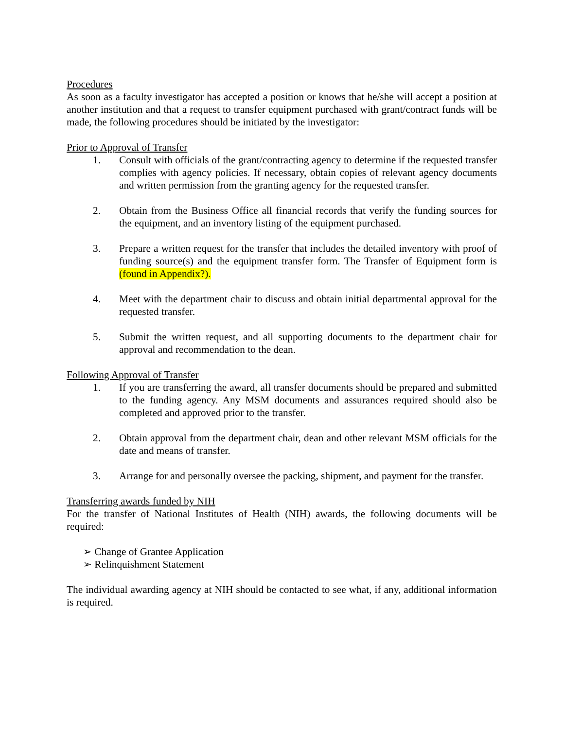Procedures
As soon as a faculty investigator has accepted a position or knows that he/she will accept a position at another institution and that a request to transfer equipment purchased with grant/contract funds will be made, the following procedures should be initiated by the investigator:
Prior to Approval of Transfer
1. Consult with officials of the grant/contracting agency to determine if the requested transfer complies with agency policies. If necessary, obtain copies of relevant agency documents and written permission from the granting agency for the requested transfer.
2. Obtain from the Business Office all financial records that verify the funding sources for the equipment, and an inventory listing of the equipment purchased.
3. Prepare a written request for the transfer that includes the detailed inventory with proof of funding source(s) and the equipment transfer form. The Transfer of Equipment form is (found in Appendix?).
4. Meet with the department chair to discuss and obtain initial departmental approval for the requested transfer.
5. Submit the written request, and all supporting documents to the department chair for approval and recommendation to the dean.
Following Approval of Transfer
1. If you are transferring the award, all transfer documents should be prepared and submitted to the funding agency. Any MSM documents and assurances required should also be completed and approved prior to the transfer.
2. Obtain approval from the department chair, dean and other relevant MSM officials for the date and means of transfer.
3. Arrange for and personally oversee the packing, shipment, and payment for the transfer.
Transferring awards funded by NIH
For the transfer of National Institutes of Health (NIH) awards, the following documents will be required:
➢ Change of Grantee Application
➢ Relinquishment Statement
The individual awarding agency at NIH should be contacted to see what, if any, additional information is required.